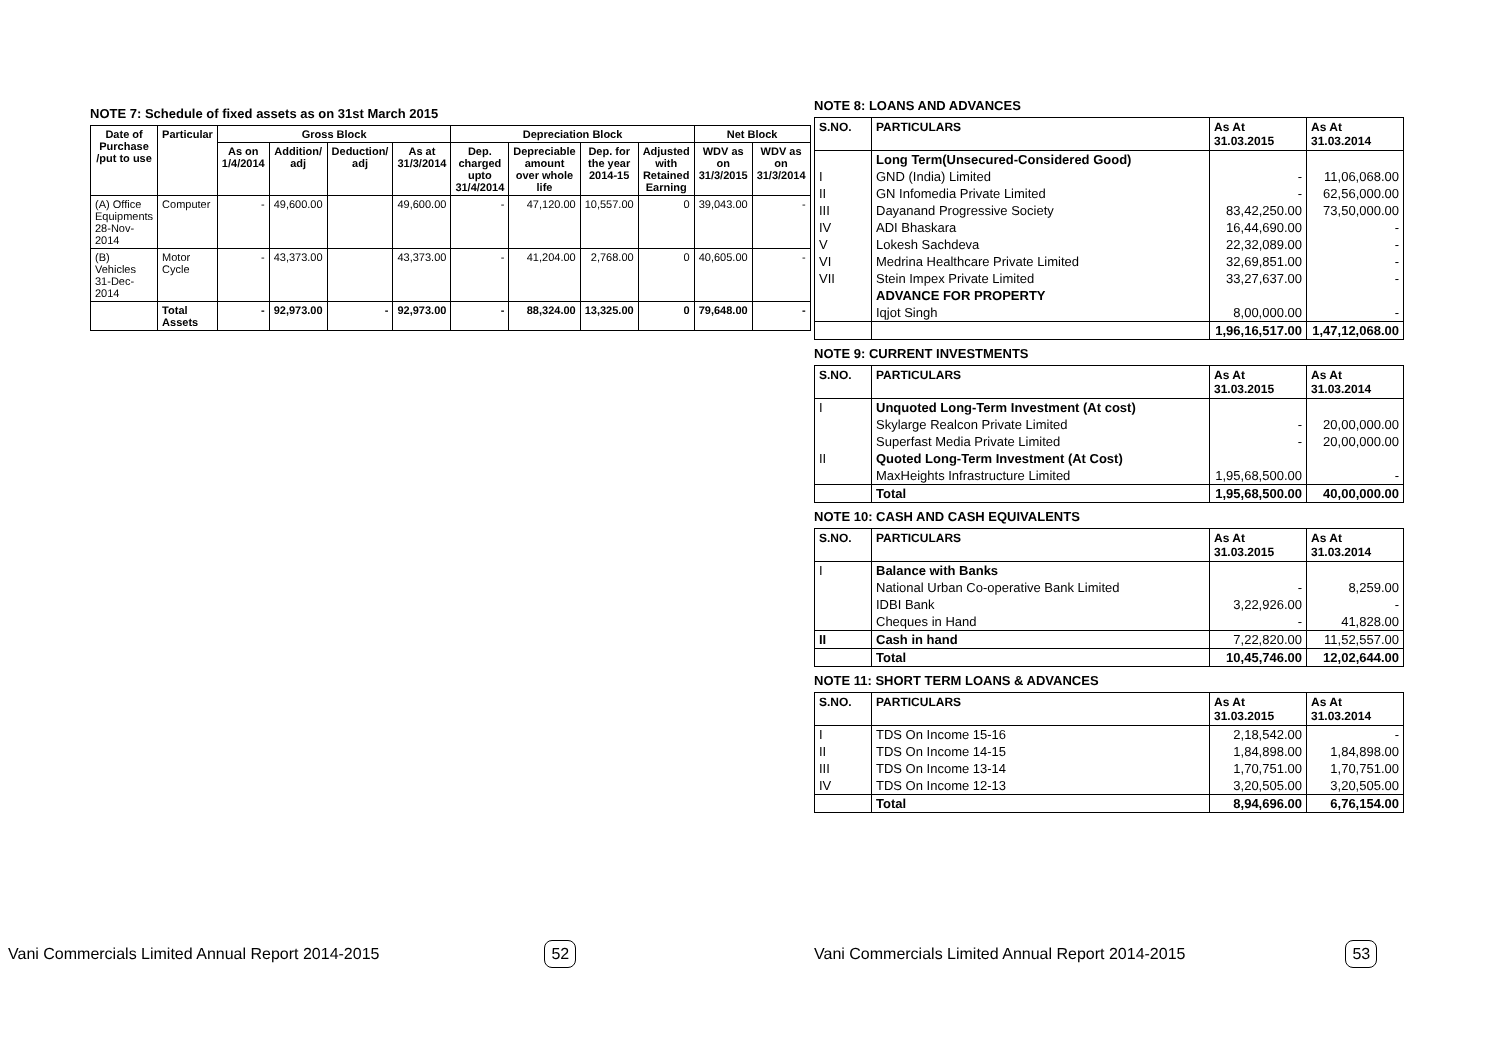NOTE 7: Schedule of fixed assets as on 31st March 2015
| Date of Purchase /put to use | Particular | Gross Block | | | | Depreciation Block | | | | Net Block | |
| --- | --- | --- | --- | --- | --- | --- | --- | --- | --- | --- | --- |
| | | As on 1/4/2014 | Addition/ adj | Deduction/ adj | As at 31/3/2014 | Dep. charged upto 31/4/2014 | Depreciable amount over whole life | Dep. for the year 2014-15 | Adjusted with Retained Earning | WDV as on 31/3/2015 | WDV as on 31/3/2014 |
| (A) Office Equipments 28-Nov-2014 | Computer | - | 49,600.00 | | 49,600.00 | - | 47,120.00 | 10,557.00 | 0 | 39,043.00 | - |
| (B) Vehicles 31-Dec-2014 | Motor Cycle | - | 43,373.00 | | 43,373.00 | - | 41,204.00 | 2,768.00 | 0 | 40,605.00 | - |
| | Total Assets | - | 92,973.00 | - | 92,973.00 | - | 88,324.00 | 13,325.00 | 0 | 79,648.00 | - |
Vani Commercials Limited Annual Report 2014-2015 52
NOTE 8: LOANS AND ADVANCES
| S.NO. | PARTICULARS | As At 31.03.2015 | As At 31.03.2014 |
| --- | --- | --- | --- |
| | Long Term(Unsecured-Considered Good) | | |
| I | GND (India) Limited | - | 11,06,068.00 |
| II | GN Infomedia Private Limited | - | 62,56,000.00 |
| III | Dayanand Progressive Society | 83,42,250.00 | 73,50,000.00 |
| IV | ADI Bhaskara | 16,44,690.00 | - |
| V | Lokesh Sachdeva | 22,32,089.00 | - |
| VI | Medrina Healthcare Private Limited | 32,69,851.00 | - |
| VII | Stein Impex Private Limited | 33,27,637.00 | - |
| | ADVANCE FOR PROPERTY | | |
| | Iqjot Singh | 8,00,000.00 | - |
| | | 1,96,16,517.00 | 1,47,12,068.00 |
NOTE 9: CURRENT INVESTMENTS
| S.NO. | PARTICULARS | As At 31.03.2015 | As At 31.03.2014 |
| --- | --- | --- | --- |
| I | Unquoted Long-Term Investment (At cost) | | |
| | Skylarge Realcon Private Limited | - | 20,00,000.00 |
| | Superfast Media Private Limited | - | 20,00,000.00 |
| II | Quoted Long-Term Investment (At Cost) | | |
| | MaxHeights Infrastructure Limited | 1,95,68,500.00 | - |
| | Total | 1,95,68,500.00 | 40,00,000.00 |
NOTE 10: CASH AND CASH EQUIVALENTS
| S.NO. | PARTICULARS | As At 31.03.2015 | As At 31.03.2014 |
| --- | --- | --- | --- |
| I | Balance with Banks | | |
| | National Urban Co-operative Bank Limited | - | 8,259.00 |
| | IDBI Bank | 3,22,926.00 | - |
| | Cheques in Hand | - | 41,828.00 |
| II | Cash in hand | 7,22,820.00 | 11,52,557.00 |
| | Total | 10,45,746.00 | 12,02,644.00 |
NOTE 11: SHORT TERM LOANS & ADVANCES
| S.NO. | PARTICULARS | As At 31.03.2015 | As At 31.03.2014 |
| --- | --- | --- | --- |
| I | TDS On Income 15-16 | 2,18,542.00 | - |
| II | TDS On Income 14-15 | 1,84,898.00 | 1,84,898.00 |
| III | TDS On Income 13-14 | 1,70,751.00 | 1,70,751.00 |
| IV | TDS On Income 12-13 | 3,20,505.00 | 3,20,505.00 |
| | Total | 8,94,696.00 | 6,76,154.00 |
Vani Commercials Limited Annual Report 2014-2015 53